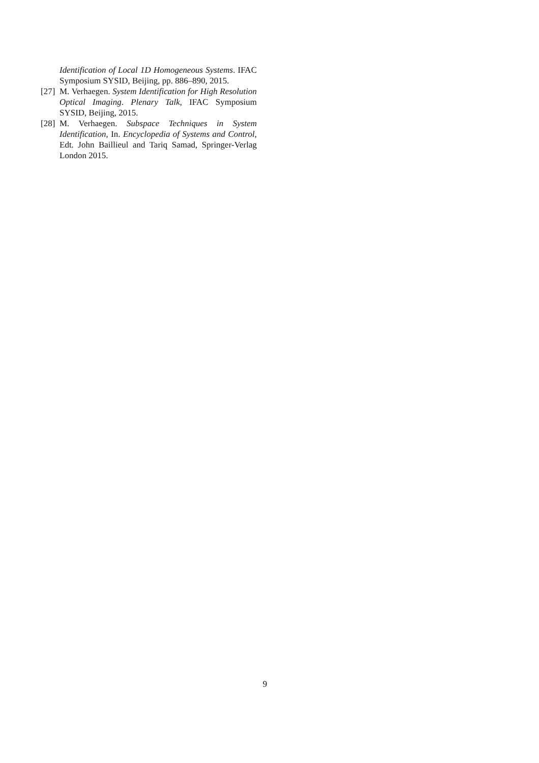Identification of Local 1D Homogeneous Systems. IFAC Symposium SYSID, Beijing, pp. 886–890, 2015.
[27]
M. Verhaegen. System Identification for High Resolution Optical Imaging. Plenary Talk, IFAC Symposium SYSID, Beijing, 2015.
[28]
M. Verhaegen. Subspace Techniques in System Identification, In. Encyclopedia of Systems and Control, Edt. John Baillieul and Tariq Samad, Springer-Verlag London 2015.
9